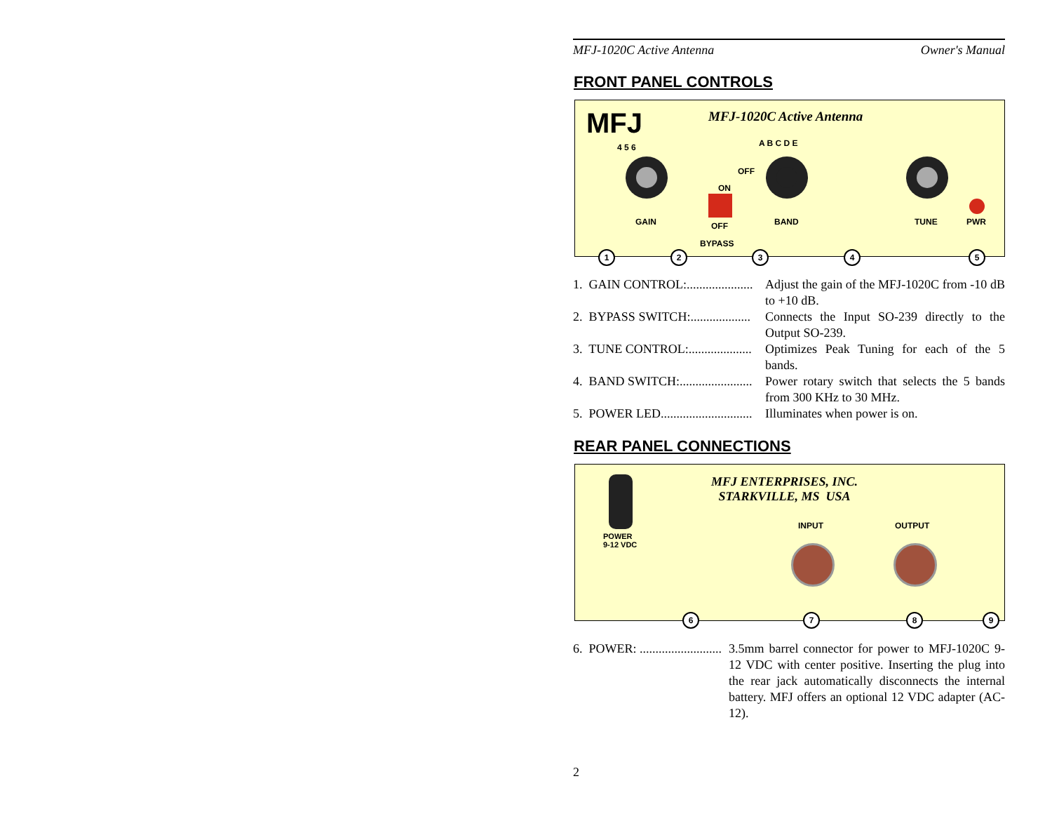MFJ-1020C Active Antenna Owner's Manual
FRONT PANEL CONTROLS
MFJ MFJ-1020C Active Antenna
4 5 6
GAIN
ON
OFF
BYPASS
OFF
A B C D E
BAND TUNE PWR
1 2 3 4 5
1. GAIN CONTROL:..................... Adjust the gain of the MFJ-1020C from -10 dB to +10 dB.
2. BYPASS SWITCH:................... Connects the Input SO-239 directly to the Output SO-239.
3. TUNE CONTROL:.................... Optimizes Peak Tuning for each of the 5 bands.
4. BAND SWITCH:....................... Power rotary switch that selects the 5 bands from 300 KHz to 30 MHz.
5. POWER LED............................. Illuminates when power is on.
REAR PANEL CONNECTIONS
POWER
9-12 VDC
MFJ ENTERPRISES, INC.
STARKVILLE, MS USA
INPUT OUTPUT
6 7 8 9
6. POWER: .......................... 3.5mm barrel connector for power to MFJ-1020C 9-12 VDC with center positive. Inserting the plug into the rear jack automatically disconnects the internal battery. MFJ offers an optional 12 VDC adapter (AC-12).
2